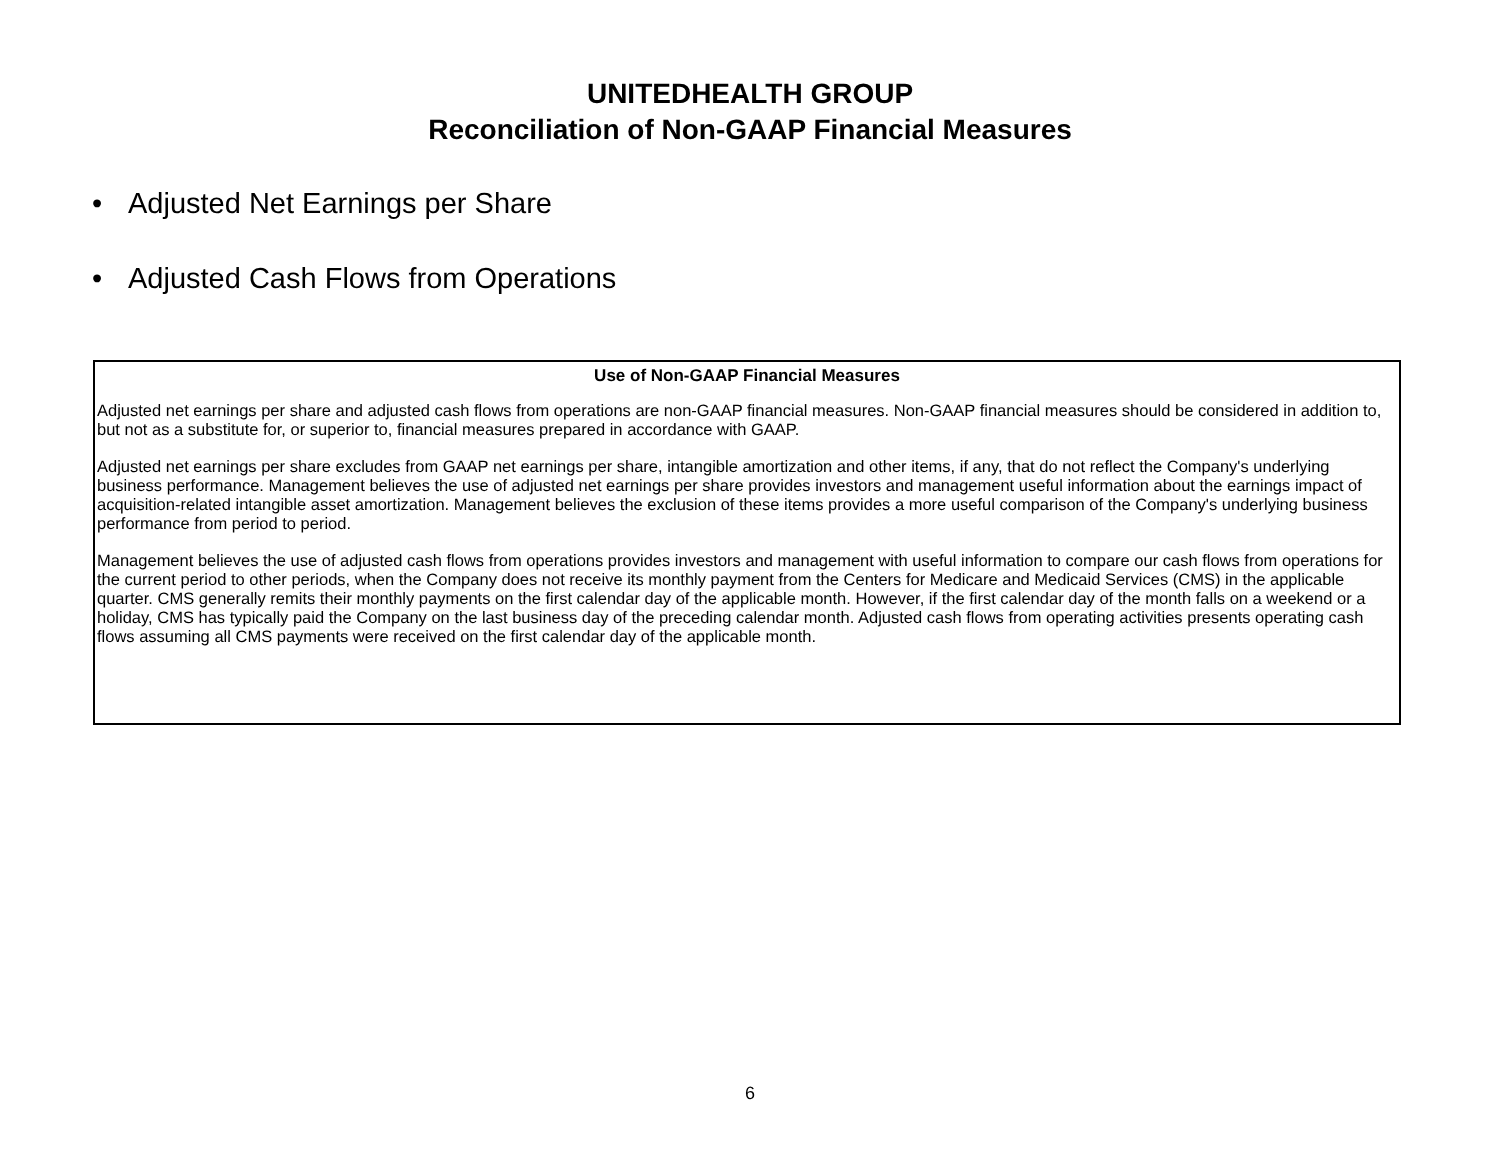UNITEDHEALTH GROUP
Reconciliation of Non-GAAP Financial Measures
• Adjusted Net Earnings per Share
• Adjusted Cash Flows from Operations
Use of Non-GAAP Financial Measures
Adjusted net earnings per share and adjusted cash flows from operations are non-GAAP financial measures. Non-GAAP financial measures should be considered in addition to, but not as a substitute for, or superior to, financial measures prepared in accordance with GAAP.
Adjusted net earnings per share excludes from GAAP net earnings per share, intangible amortization and other items, if any, that do not reflect the Company's underlying business performance. Management believes the use of adjusted net earnings per share provides investors and management useful information about the earnings impact of acquisition-related intangible asset amortization. Management believes the exclusion of these items provides a more useful comparison of the Company's underlying business performance from period to period.
Management believes the use of adjusted cash flows from operations provides investors and management with useful information to compare our cash flows from operations for the current period to other periods, when the Company does not receive its monthly payment from the Centers for Medicare and Medicaid Services (CMS) in the applicable quarter. CMS generally remits their monthly payments on the first calendar day of the applicable month. However, if the first calendar day of the month falls on a weekend or a holiday, CMS has typically paid the Company on the last business day of the preceding calendar month. Adjusted cash flows from operating activities presents operating cash flows assuming all CMS payments were received on the first calendar day of the applicable month.
6